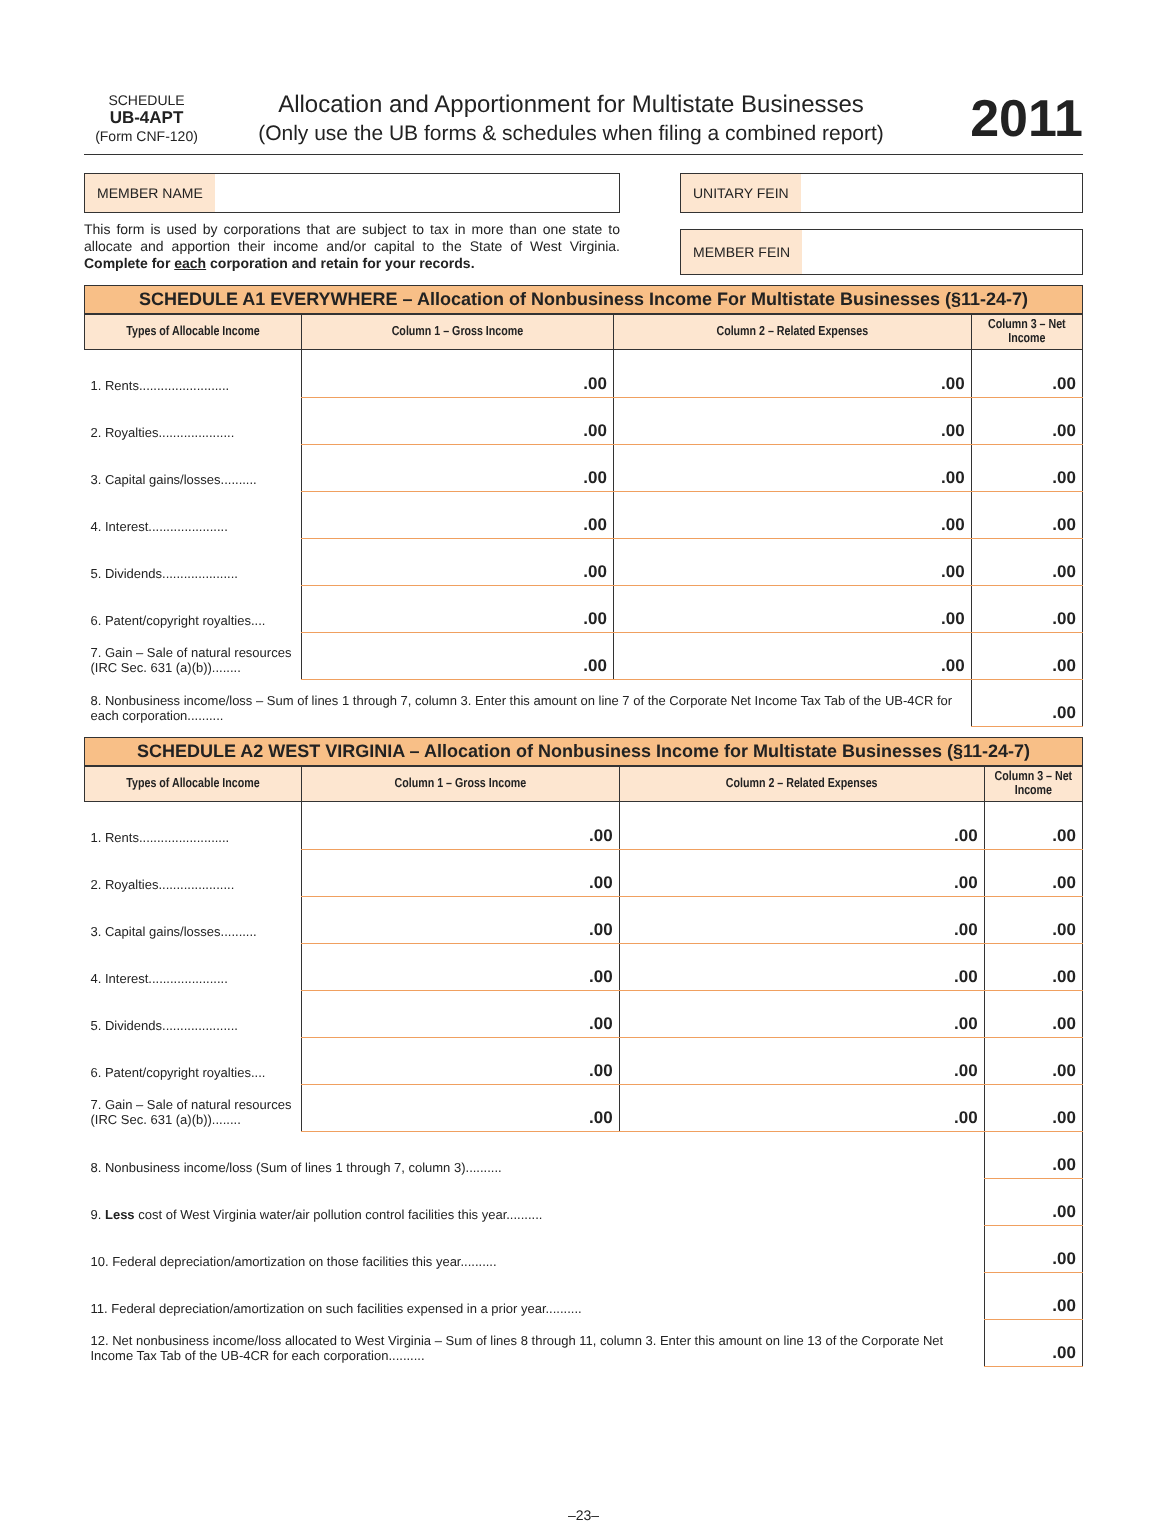SCHEDULE
UB-4APT
(Form CNF-120)
Allocation and Apportionment for Multistate Businesses
(Only use the UB forms & schedules when filing a combined report)
2011
MEMBER NAME
This form is used by corporations that are subject to tax in more than one state to allocate and apportion their income and/or capital to the State of West Virginia. Complete for each corporation and retain for your records.
UNITARY FEIN
MEMBER FEIN
SCHEDULE A1 EVERYWHERE – Allocation of Nonbusiness Income For Multistate Businesses (§11-24-7)
| Types of Allocable Income | Column 1 – Gross Income | Column 2 – Related Expenses | Column 3 – Net Income |
| --- | --- | --- | --- |
| 1. Rents......................... | .00 | .00 | .00 |
| 2. Royalties..................... | .00 | .00 | .00 |
| 3. Capital gains/losses.......... | .00 | .00 | .00 |
| 4. Interest...................... | .00 | .00 | .00 |
| 5. Dividends..................... | .00 | .00 | .00 |
| 6. Patent/copyright royalties.... | .00 | .00 | .00 |
| 7. Gain – Sale of natural resources (IRC Sec. 631 (a)(b))........ | .00 | .00 | .00 |
| 8. Nonbusiness income/loss – Sum of lines 1 through 7, column 3. Enter this amount on line 7 of the Corporate Net Income Tax Tab of the UB-4CR for each corporation.......... | | | .00 |
SCHEDULE A2 WEST VIRGINIA – Allocation of Nonbusiness Income for Multistate Businesses (§11-24-7)
| Types of Allocable Income | Column 1 – Gross Income | Column 2 – Related Expenses | Column 3 – Net Income |
| --- | --- | --- | --- |
| 1. Rents......................... | .00 | .00 | .00 |
| 2. Royalties..................... | .00 | .00 | .00 |
| 3. Capital gains/losses.......... | .00 | .00 | .00 |
| 4. Interest...................... | .00 | .00 | .00 |
| 5. Dividends..................... | .00 | .00 | .00 |
| 6. Patent/copyright royalties.... | .00 | .00 | .00 |
| 7. Gain – Sale of natural resources (IRC Sec. 631 (a)(b))........ | .00 | .00 | .00 |
| 8. Nonbusiness income/loss (Sum of lines 1 through 7, column 3).......... | | | .00 |
| 9. Less cost of West Virginia water/air pollution control facilities this year.......... | | | .00 |
| 10. Federal depreciation/amortization on those facilities this year.......... | | | .00 |
| 11. Federal depreciation/amortization on such facilities expensed in a prior year.......... | | | .00 |
| 12. Net nonbusiness income/loss allocated to West Virginia – Sum of lines 8 through 11, column 3. Enter this amount on line 13 of the Corporate Net Income Tax Tab of the UB-4CR for each corporation.......... | | | .00 |
–23–